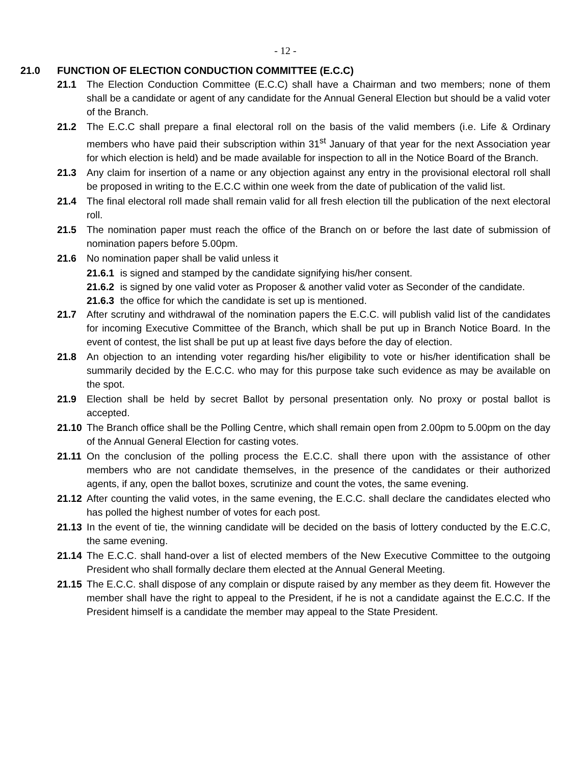- 12 -
21.0 FUNCTION OF ELECTION CONDUCTION COMMITTEE (E.C.C)
21.1 The Election Conduction Committee (E.C.C) shall have a Chairman and two members; none of them shall be a candidate or agent of any candidate for the Annual General Election but should be a valid voter of the Branch.
21.2 The E.C.C shall prepare a final electoral roll on the basis of the valid members (i.e. Life & Ordinary members who have paid their subscription within 31<sup>st</sup> January of that year for the next Association year for which election is held) and be made available for inspection to all in the Notice Board of the Branch.
21.3 Any claim for insertion of a name or any objection against any entry in the provisional electoral roll shall be proposed in writing to the E.C.C within one week from the date of publication of the valid list.
21.4 The final electoral roll made shall remain valid for all fresh election till the publication of the next electoral roll.
21.5 The nomination paper must reach the office of the Branch on or before the last date of submission of nomination papers before 5.00pm.
21.6 No nomination paper shall be valid unless it
21.6.1 is signed and stamped by the candidate signifying his/her consent.
21.6.2 is signed by one valid voter as Proposer & another valid voter as Seconder of the candidate.
21.6.3 the office for which the candidate is set up is mentioned.
21.7 After scrutiny and withdrawal of the nomination papers the E.C.C. will publish valid list of the candidates for incoming Executive Committee of the Branch, which shall be put up in Branch Notice Board. In the event of contest, the list shall be put up at least five days before the day of election.
21.8 An objection to an intending voter regarding his/her eligibility to vote or his/her identification shall be summarily decided by the E.C.C. who may for this purpose take such evidence as may be available on the spot.
21.9 Election shall be held by secret Ballot by personal presentation only. No proxy or postal ballot is accepted.
21.10 The Branch office shall be the Polling Centre, which shall remain open from 2.00pm to 5.00pm on the day of the Annual General Election for casting votes.
21.11 On the conclusion of the polling process the E.C.C. shall there upon with the assistance of other members who are not candidate themselves, in the presence of the candidates or their authorized agents, if any, open the ballot boxes, scrutinize and count the votes, the same evening.
21.12 After counting the valid votes, in the same evening, the E.C.C. shall declare the candidates elected who has polled the highest number of votes for each post.
21.13 In the event of tie, the winning candidate will be decided on the basis of lottery conducted by the E.C.C, the same evening.
21.14 The E.C.C. shall hand-over a list of elected members of the New Executive Committee to the outgoing President who shall formally declare them elected at the Annual General Meeting.
21.15 The E.C.C. shall dispose of any complain or dispute raised by any member as they deem fit. However the member shall have the right to appeal to the President, if he is not a candidate against the E.C.C. If the President himself is a candidate the member may appeal to the State President.